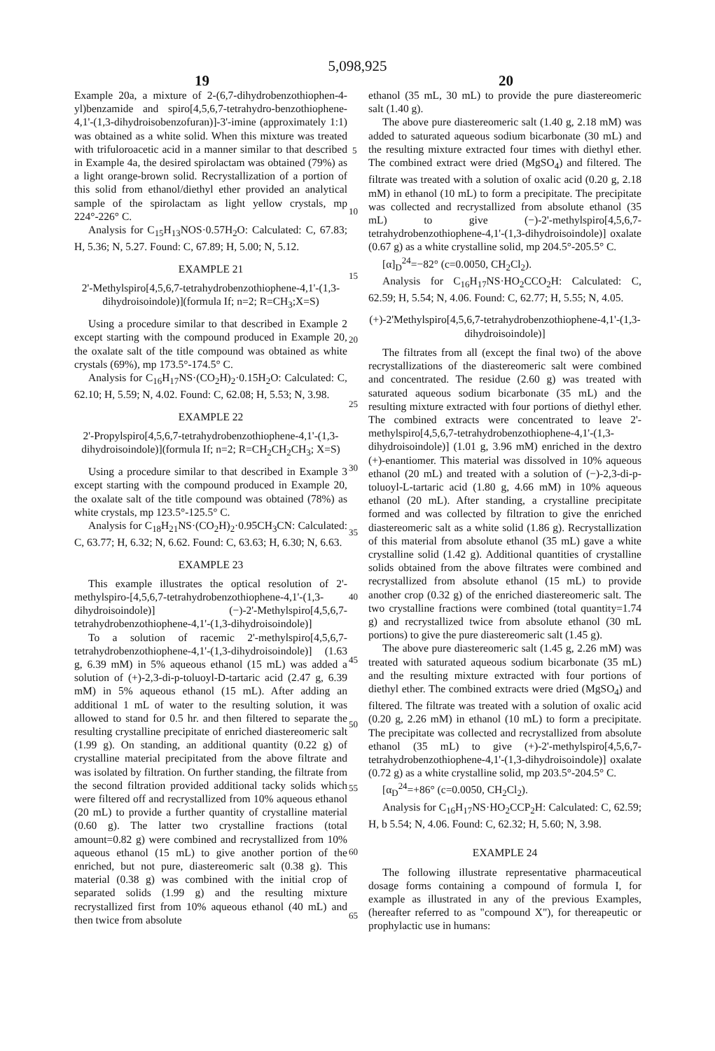5,098,925
19 20
Example 20a, a mixture of 2-(6,7-dihydrobenzothiophen-4-yl)benzamide and spiro[4,5,6,7-tetrahydro-benzothiophene-4,1'-(1,3-dihydroisobenzofuran)]-3'-imine (approximately 1:1) was obtained as a white solid. When this mixture was treated with trifuloroacetic acid in a manner similar to that described in Example 4a, the desired spirolactam was obtained (79%) as a light orange-brown solid. Recrystallization of a portion of this solid from ethanol/diethyl ether provided an analytical sample of the spirolactam as light yellow crystals, mp 224°-226° C.
Analysis for C<sub>15</sub>H<sub>13</sub>NOS·0.57H<sub>2</sub>O: Calculated: C, 67.83; H, 5.36; N, 5.27. Found: C, 67.89; H, 5.00; N, 5.12.
EXAMPLE 21
2'-Methylspiro[4,5,6,7-tetrahydrobenzothiophene-4,1'-(1,3-dihydroisoindole)](formula If; n=2; R=CH<sub>3</sub>;X=S)
Using a procedure similar to that described in Example 2 except starting with the compound produced in Example 20, the oxalate salt of the title compound was obtained as white crystals (69%), mp 173.5°-174.5° C.
Analysis for C<sub>16</sub>H<sub>17</sub>NS·(CO<sub>2</sub>H)<sub>2</sub>·0.15H<sub>2</sub>O: Calculated: C, 62.10; H, 5.59; N, 4.02. Found: C, 62.08; H, 5.53; N, 3.98.
EXAMPLE 22
2'-Propylspiro[4,5,6,7-tetrahydrobenzothiophene-4,1'-(1,3-dihydroisoindole)](formula If; n=2; R=CH<sub>2</sub>CH<sub>2</sub>CH<sub>3</sub>; X=S)
Using a procedure similar to that described in Example 3 except starting with the compound produced in Example 20, the oxalate salt of the title compound was obtained (78%) as white crystals, mp 123.5°-125.5° C.
Analysis for C<sub>18</sub>H<sub>21</sub>NS·(CO<sub>2</sub>H)<sub>2</sub>·0.95CH<sub>3</sub>CN: Calculated: C, 63.77; H, 6.32; N, 6.62. Found: C, 63.63; H, 6.30; N, 6.63.
EXAMPLE 23
This example illustrates the optical resolution of 2'-methylspiro-[4,5,6,7-tetrahydrobenzothiophene-4,1'-(1,3-dihydroisoindole)] (−)-2'-Methylspiro[4,5,6,7-tetrahydrobenzothiophene-4,1'-(1,3-dihydroisoindole)]
To a solution of racemic 2'-methylspiro[4,5,6,7-tetrahydrobenzothiophene-4,1'-(1,3-dihydroisoindole)] (1.63 g, 6.39 mM) in 5% aqueous ethanol (15 mL) was added a solution of (+)-2,3-di-p-toluoyl-D-tartaric acid (2.47 g, 6.39 mM) in 5% aqueous ethanol (15 mL). After adding an additional 1 mL of water to the resulting solution, it was allowed to stand for 0.5 hr. and then filtered to separate the resulting crystalline precipitate of enriched diastereomeric salt (1.99 g). On standing, an additional quantity (0.22 g) of crystalline material precipitated from the above filtrate and was isolated by filtration. On further standing, the filtrate from the second filtration provided additional tacky solids which were filtered off and recrystallized from 10% aqueous ethanol (20 mL) to provide a further quantity of crystalline material (0.60 g). The latter two crystalline fractions (total amount=0.82 g) were combined and recrystallized from 10% aqueous ethanol (15 mL) to give another portion of the enriched, but not pure, diastereomeric salt (0.38 g). This material (0.38 g) was combined with the initial crop of separated solids (1.99 g) and the resulting mixture recrystallized first from 10% aqueous ethanol (40 mL) and then twice from absolute
ethanol (35 mL, 30 mL) to provide the pure diastereomeric salt (1.40 g).
The above pure diastereomeric salt (1.40 g, 2.18 mM) was added to saturated aqueous sodium bicarbonate (30 mL) and the resulting mixture extracted four times with diethyl ether. The combined extract were dried (MgSO<sub>4</sub>) and filtered. The filtrate was treated with a solution of oxalic acid (0.20 g, 2.18 mM) in ethanol (10 mL) to form a precipitate. The precipitate was collected and recrystallized from absolute ethanol (35 mL) to give (−)-2'-methylspiro[4,5,6,7-tetrahydrobenzothiophene-4,1'-(1,3-dihydroisoindole)] oxalate (0.67 g) as a white crystalline solid, mp 204.5°-205.5° C.
[α]<sub>D</sub><sup>24</sup>=−82° (c=0.0050, CH<sub>2</sub>Cl<sub>2</sub>).
Analysis for C<sub>16</sub>H<sub>17</sub>NS·HO<sub>2</sub>CCO<sub>2</sub>H: Calculated: C, 62.59; H, 5.54; N, 4.06. Found: C, 62.77; H, 5.55; N, 4.05.
(+)-2'Methylspiro[4,5,6,7-tetrahydrobenzothiophene-4,1'-(1,3-dihydroisoindole)]
The filtrates from all (except the final two) of the above recrystallizations of the diastereomeric salt were combined and concentrated. The residue (2.60 g) was treated with saturated aqueous sodium bicarbonate (35 mL) and the resulting mixture extracted with four portions of diethyl ether. The combined extracts were concentrated to leave 2'-methylspiro[4,5,6,7-tetrahydrobenzothiophene-4,1'-(1,3-dihydroisoindole)] (1.01 g, 3.96 mM) enriched in the dextro (+)-enantiomer. This material was dissolved in 10% aqueous ethanol (20 mL) and treated with a solution of (−)-2,3-di-p-toluoyl-L-tartaric acid (1.80 g, 4.66 mM) in 10% aqueous ethanol (20 mL). After standing, a crystalline precipitate formed and was collected by filtration to give the enriched diastereomeric salt as a white solid (1.86 g). Recrystallization of this material from absolute ethanol (35 mL) gave a white crystalline solid (1.42 g). Additional quantities of crystalline solids obtained from the above filtrates were combined and recrystallized from absolute ethanol (15 mL) to provide another crop (0.32 g) of the enriched diastereomeric salt. The two crystalline fractions were combined (total quantity=1.74 g) and recrystallized twice from absolute ethanol (30 mL portions) to give the pure diastereomeric salt (1.45 g).
The above pure diastereomeric salt (1.45 g, 2.26 mM) was treated with saturated aqueous sodium bicarbonate (35 mL) and the resulting mixture extracted with four portions of diethyl ether. The combined extracts were dried (MgSO<sub>4</sub>) and filtered. The filtrate was treated with a solution of oxalic acid (0.20 g, 2.26 mM) in ethanol (10 mL) to form a precipitate. The precipitate was collected and recrystallized from absolute ethanol (35 mL) to give (+)-2'-methylspiro[4,5,6,7-tetrahydrobenzothiophene-4,1'-(1,3-dihydroisoindole)] oxalate (0.72 g) as a white crystalline solid, mp 203.5°-204.5° C.
[α<sub>D</sub><sup>24</sup>=+86° (c=0.0050, CH<sub>2</sub>Cl<sub>2</sub>).
Analysis for C<sub>16</sub>H<sub>17</sub>NS·HO<sub>2</sub>CCP<sub>2</sub>H: Calculated: C, 62.59; H, b 5.54; N, 4.06. Found: C, 62.32; H, 5.60; N, 3.98.
EXAMPLE 24
The following illustrate representative pharmaceutical dosage forms containing a compound of formula I, for example as illustrated in any of the previous Examples, (hereafter referred to as "compound X"), for thereapeutic or prophylactic use in humans:
5
10
15
20
25
30
35
40
45
50
55
60
65